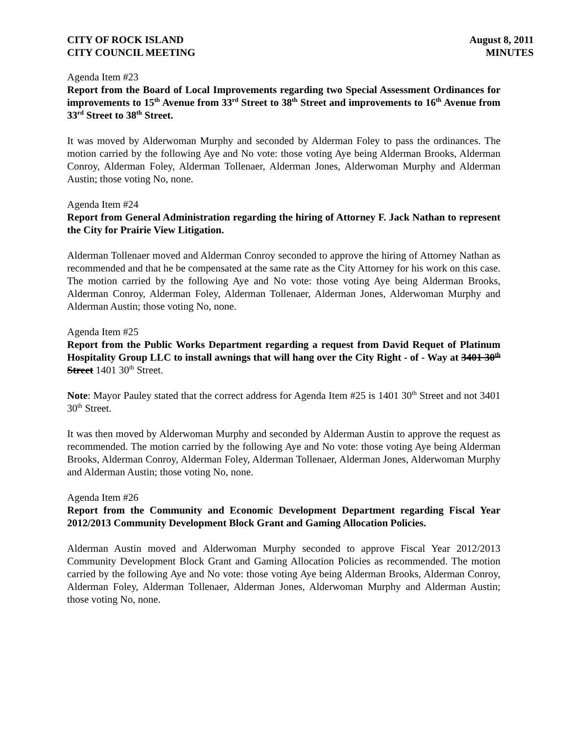CITY OF ROCK ISLAND
CITY COUNCIL MEETING
August 8, 2011
MINUTES
Agenda Item #23
Report from the Board of Local Improvements regarding two Special Assessment Ordinances for improvements to 15<sup>th</sup> Avenue from 33<sup>rd</sup> Street to 38<sup>th</sup> Street and improvements to 16<sup>th</sup> Avenue from 33<sup>rd</sup> Street to 38<sup>th</sup> Street.
It was moved by Alderwoman Murphy and seconded by Alderman Foley to pass the ordinances. The motion carried by the following Aye and No vote: those voting Aye being Alderman Brooks, Alderman Conroy, Alderman Foley, Alderman Tollenaer, Alderman Jones, Alderwoman Murphy and Alderman Austin; those voting No, none.
Agenda Item #24
Report from General Administration regarding the hiring of Attorney F. Jack Nathan to represent the City for Prairie View Litigation.
Alderman Tollenaer moved and Alderman Conroy seconded to approve the hiring of Attorney Nathan as recommended and that he be compensated at the same rate as the City Attorney for his work on this case. The motion carried by the following Aye and No vote: those voting Aye being Alderman Brooks, Alderman Conroy, Alderman Foley, Alderman Tollenaer, Alderman Jones, Alderwoman Murphy and Alderman Austin; those voting No, none.
Agenda Item #25
Report from the Public Works Department regarding a request from David Requet of Platinum Hospitality Group LLC to install awnings that will hang over the City Right - of - Way at 3401 30<sup>th</sup> Street 1401 30<sup>th</sup> Street.
Note: Mayor Pauley stated that the correct address for Agenda Item #25 is 1401 30<sup>th</sup> Street and not 3401 30<sup>th</sup> Street.
It was then moved by Alderwoman Murphy and seconded by Alderman Austin to approve the request as recommended. The motion carried by the following Aye and No vote: those voting Aye being Alderman Brooks, Alderman Conroy, Alderman Foley, Alderman Tollenaer, Alderman Jones, Alderwoman Murphy and Alderman Austin; those voting No, none.
Agenda Item #26
Report from the Community and Economic Development Department regarding Fiscal Year 2012/2013 Community Development Block Grant and Gaming Allocation Policies.
Alderman Austin moved and Alderwoman Murphy seconded to approve Fiscal Year 2012/2013 Community Development Block Grant and Gaming Allocation Policies as recommended. The motion carried by the following Aye and No vote: those voting Aye being Alderman Brooks, Alderman Conroy, Alderman Foley, Alderman Tollenaer, Alderman Jones, Alderwoman Murphy and Alderman Austin; those voting No, none.